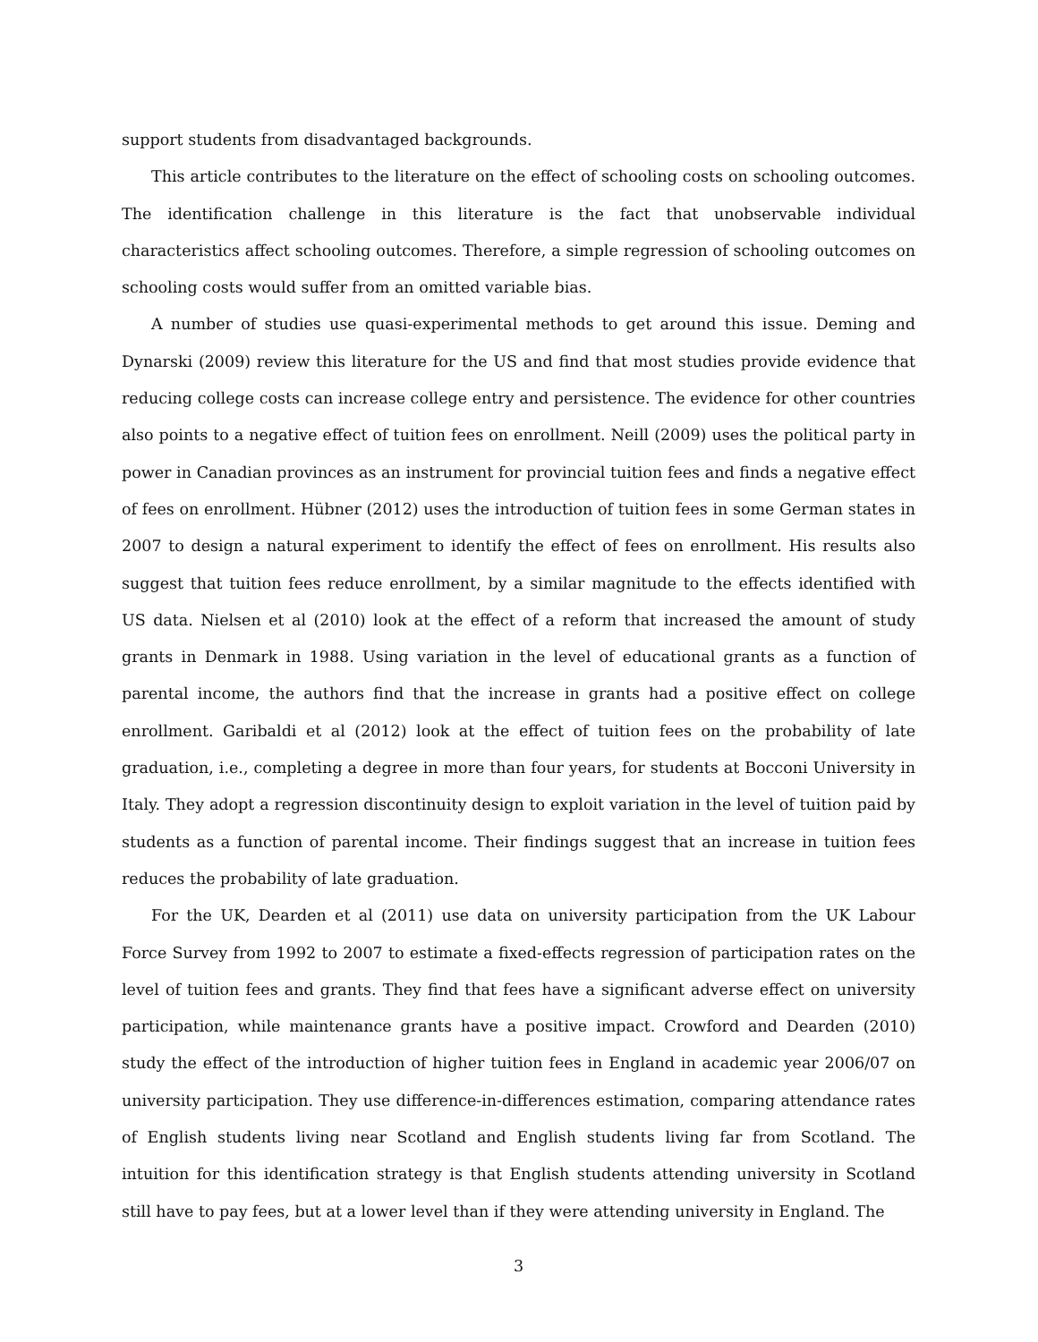support students from disadvantaged backgrounds.
This article contributes to the literature on the effect of schooling costs on schooling outcomes. The identification challenge in this literature is the fact that unobservable individual characteristics affect schooling outcomes. Therefore, a simple regression of schooling outcomes on schooling costs would suffer from an omitted variable bias.
A number of studies use quasi-experimental methods to get around this issue. Deming and Dynarski (2009) review this literature for the US and find that most studies provide evidence that reducing college costs can increase college entry and persistence. The evidence for other countries also points to a negative effect of tuition fees on enrollment. Neill (2009) uses the political party in power in Canadian provinces as an instrument for provincial tuition fees and finds a negative effect of fees on enrollment. Hübner (2012) uses the introduction of tuition fees in some German states in 2007 to design a natural experiment to identify the effect of fees on enrollment. His results also suggest that tuition fees reduce enrollment, by a similar magnitude to the effects identified with US data. Nielsen et al (2010) look at the effect of a reform that increased the amount of study grants in Denmark in 1988. Using variation in the level of educational grants as a function of parental income, the authors find that the increase in grants had a positive effect on college enrollment. Garibaldi et al (2012) look at the effect of tuition fees on the probability of late graduation, i.e., completing a degree in more than four years, for students at Bocconi University in Italy. They adopt a regression discontinuity design to exploit variation in the level of tuition paid by students as a function of parental income. Their findings suggest that an increase in tuition fees reduces the probability of late graduation.
For the UK, Dearden et al (2011) use data on university participation from the UK Labour Force Survey from 1992 to 2007 to estimate a fixed-effects regression of participation rates on the level of tuition fees and grants. They find that fees have a significant adverse effect on university participation, while maintenance grants have a positive impact. Crowford and Dearden (2010) study the effect of the introduction of higher tuition fees in England in academic year 2006/07 on university participation. They use difference-in-differences estimation, comparing attendance rates of English students living near Scotland and English students living far from Scotland. The intuition for this identification strategy is that English students attending university in Scotland still have to pay fees, but at a lower level than if they were attending university in England. The
3